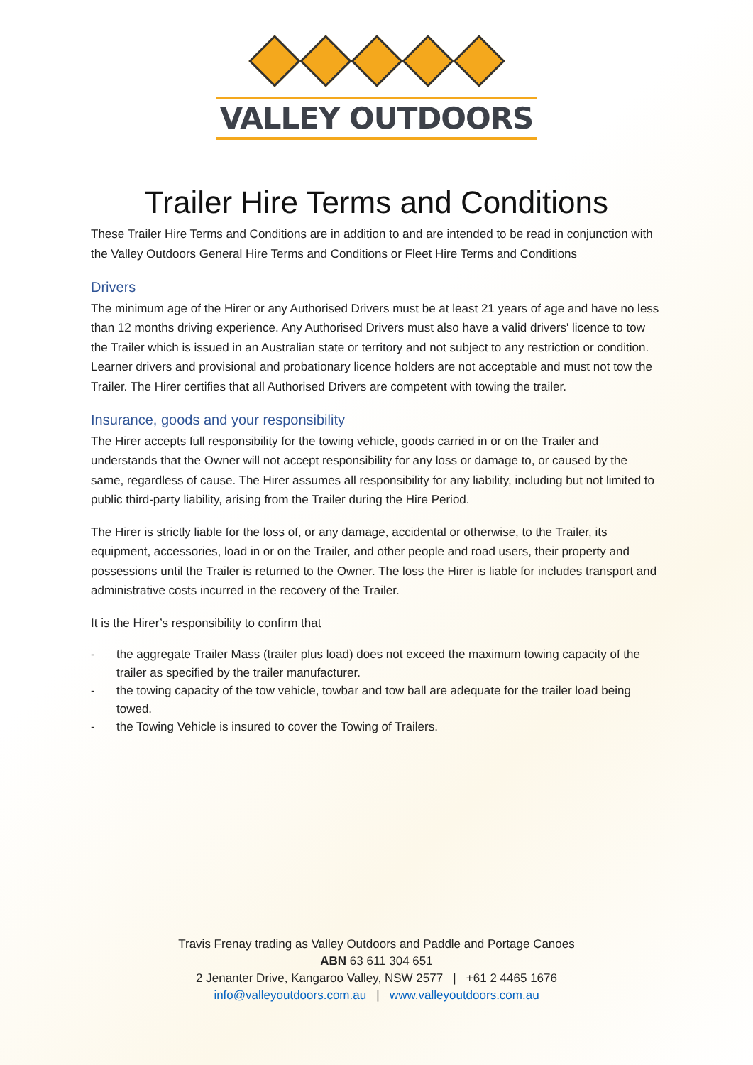VALLEY OUTDOORS
Trailer Hire Terms and Conditions
These Trailer Hire Terms and Conditions are in addition to and are intended to be read in conjunction with the Valley Outdoors General Hire Terms and Conditions or Fleet Hire Terms and Conditions
Drivers
The minimum age of the Hirer or any Authorised Drivers must be at least 21 years of age and have no less than 12 months driving experience. Any Authorised Drivers must also have a valid drivers' licence to tow the Trailer which is issued in an Australian state or territory and not subject to any restriction or condition. Learner drivers and provisional and probationary licence holders are not acceptable and must not tow the Trailer. The Hirer certifies that all Authorised Drivers are competent with towing the trailer.
Insurance, goods and your responsibility
The Hirer accepts full responsibility for the towing vehicle, goods carried in or on the Trailer and understands that the Owner will not accept responsibility for any loss or damage to, or caused by the same, regardless of cause. The Hirer assumes all responsibility for any liability, including but not limited to public third-party liability, arising from the Trailer during the Hire Period.
The Hirer is strictly liable for the loss of, or any damage, accidental or otherwise, to the Trailer, its equipment, accessories, load in or on the Trailer, and other people and road users, their property and possessions until the Trailer is returned to the Owner. The loss the Hirer is liable for includes transport and administrative costs incurred in the recovery of the Trailer.
It is the Hirer’s responsibility to confirm that
- the aggregate Trailer Mass (trailer plus load) does not exceed the maximum towing capacity of the trailer as specified by the trailer manufacturer.
- the towing capacity of the tow vehicle, towbar and tow ball are adequate for the trailer load being towed.
- the Towing Vehicle is insured to cover the Towing of Trailers.
Travis Frenay trading as Valley Outdoors and Paddle and Portage Canoes
ABN 63 611 304 651
2 Jenanter Drive, Kangaroo Valley, NSW 2577 | +61 2 4465 1676
info@valleyoutdoors.com.au | www.valleyoutdoors.com.au